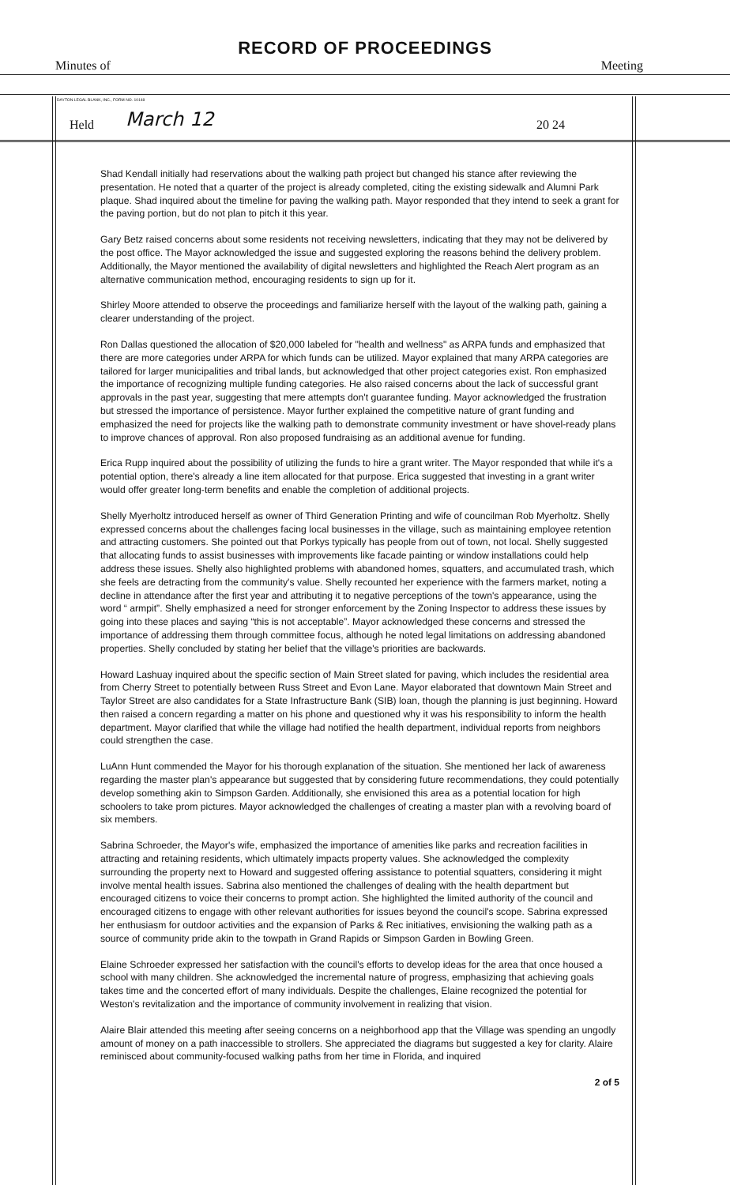RECORD OF PROCEEDINGS
Minutes of Meeting
DAYTON LEGAL BLANK, INC., FORM NO. 10148
Held March 12 20 24
Shad Kendall initially had reservations about the walking path project but changed his stance after reviewing the presentation. He noted that a quarter of the project is already completed, citing the existing sidewalk and Alumni Park plaque. Shad inquired about the timeline for paving the walking path. Mayor responded that they intend to seek a grant for the paving portion, but do not plan to pitch it this year.
Gary Betz raised concerns about some residents not receiving newsletters, indicating that they may not be delivered by the post office. The Mayor acknowledged the issue and suggested exploring the reasons behind the delivery problem. Additionally, the Mayor mentioned the availability of digital newsletters and highlighted the Reach Alert program as an alternative communication method, encouraging residents to sign up for it.
Shirley Moore attended to observe the proceedings and familiarize herself with the layout of the walking path, gaining a clearer understanding of the project.
Ron Dallas questioned the allocation of $20,000 labeled for "health and wellness" as ARPA funds and emphasized that there are more categories under ARPA for which funds can be utilized. Mayor explained that many ARPA categories are tailored for larger municipalities and tribal lands, but acknowledged that other project categories exist. Ron emphasized the importance of recognizing multiple funding categories. He also raised concerns about the lack of successful grant approvals in the past year, suggesting that mere attempts don't guarantee funding. Mayor acknowledged the frustration but stressed the importance of persistence. Mayor further explained the competitive nature of grant funding and emphasized the need for projects like the walking path to demonstrate community investment or have shovel-ready plans to improve chances of approval. Ron also proposed fundraising as an additional avenue for funding.
Erica Rupp inquired about the possibility of utilizing the funds to hire a grant writer. The Mayor responded that while it's a potential option, there's already a line item allocated for that purpose. Erica suggested that investing in a grant writer would offer greater long-term benefits and enable the completion of additional projects.
Shelly Myerholtz introduced herself as owner of Third Generation Printing and wife of councilman Rob Myerholtz. Shelly expressed concerns about the challenges facing local businesses in the village, such as maintaining employee retention and attracting customers. She pointed out that Porkys typically has people from out of town, not local. Shelly suggested that allocating funds to assist businesses with improvements like facade painting or window installations could help address these issues. Shelly also highlighted problems with abandoned homes, squatters, and accumulated trash, which she feels are detracting from the community's value. Shelly recounted her experience with the farmers market, noting a decline in attendance after the first year and attributing it to negative perceptions of the town's appearance, using the word “ armpit”. Shelly emphasized a need for stronger enforcement by the Zoning Inspector to address these issues by going into these places and saying “this is not acceptable”. Mayor acknowledged these concerns and stressed the importance of addressing them through committee focus, although he noted legal limitations on addressing abandoned properties. Shelly concluded by stating her belief that the village's priorities are backwards.
Howard Lashuay inquired about the specific section of Main Street slated for paving, which includes the residential area from Cherry Street to potentially between Russ Street and Evon Lane. Mayor elaborated that downtown Main Street and Taylor Street are also candidates for a State Infrastructure Bank (SIB) loan, though the planning is just beginning. Howard then raised a concern regarding a matter on his phone and questioned why it was his responsibility to inform the health department. Mayor clarified that while the village had notified the health department, individual reports from neighbors could strengthen the case.
LuAnn Hunt commended the Mayor for his thorough explanation of the situation. She mentioned her lack of awareness regarding the master plan's appearance but suggested that by considering future recommendations, they could potentially develop something akin to Simpson Garden. Additionally, she envisioned this area as a potential location for high schoolers to take prom pictures. Mayor acknowledged the challenges of creating a master plan with a revolving board of six members.
Sabrina Schroeder, the Mayor's wife, emphasized the importance of amenities like parks and recreation facilities in attracting and retaining residents, which ultimately impacts property values. She acknowledged the complexity surrounding the property next to Howard and suggested offering assistance to potential squatters, considering it might involve mental health issues. Sabrina also mentioned the challenges of dealing with the health department but encouraged citizens to voice their concerns to prompt action. She highlighted the limited authority of the council and encouraged citizens to engage with other relevant authorities for issues beyond the council's scope. Sabrina expressed her enthusiasm for outdoor activities and the expansion of Parks & Rec initiatives, envisioning the walking path as a source of community pride akin to the towpath in Grand Rapids or Simpson Garden in Bowling Green.
Elaine Schroeder expressed her satisfaction with the council's efforts to develop ideas for the area that once housed a school with many children. She acknowledged the incremental nature of progress, emphasizing that achieving goals takes time and the concerted effort of many individuals. Despite the challenges, Elaine recognized the potential for Weston's revitalization and the importance of community involvement in realizing that vision.
Alaire Blair attended this meeting after seeing concerns on a neighborhood app that the Village was spending an ungodly amount of money on a path inaccessible to strollers. She appreciated the diagrams but suggested a key for clarity. Alaire reminisced about community-focused walking paths from her time in Florida, and inquired
2 of 5